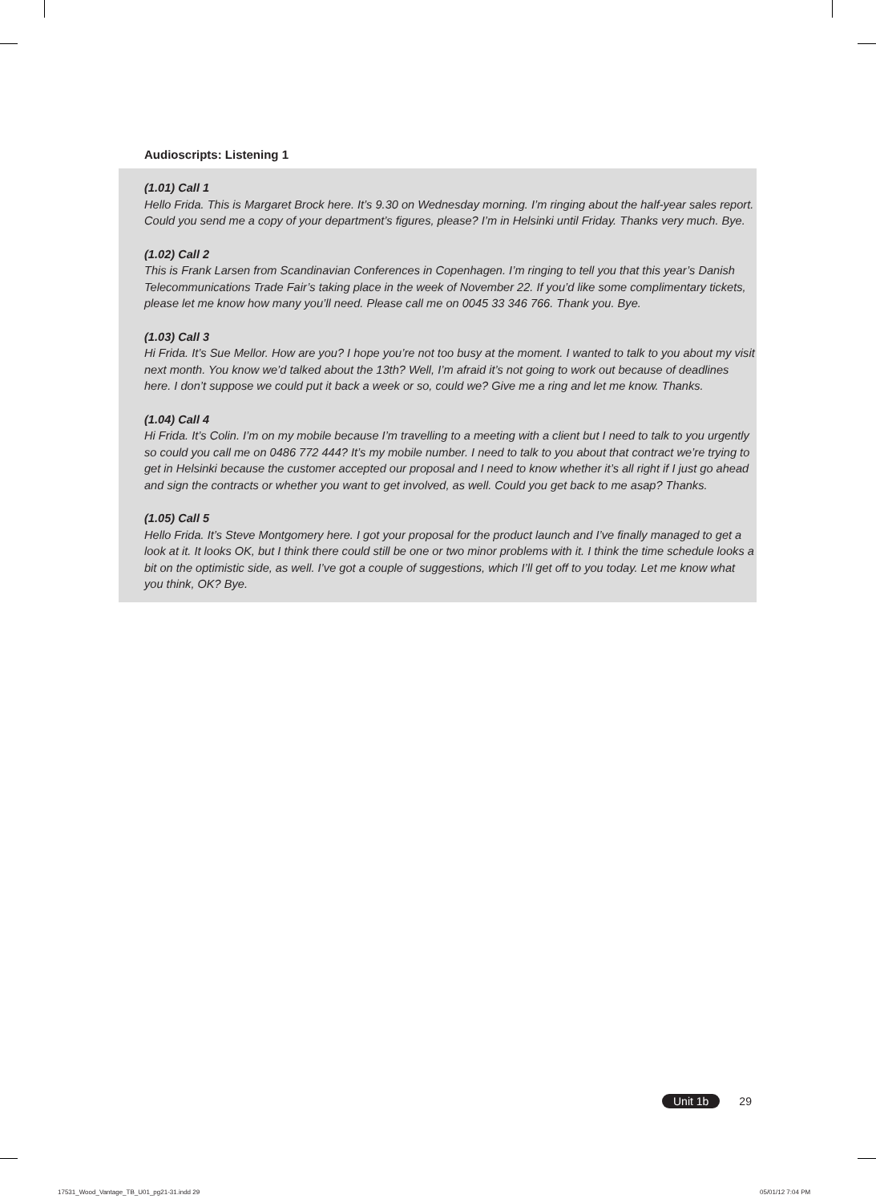Audioscripts: Listening 1
(1.01) Call 1
Hello Frida. This is Margaret Brock here. It’s 9.30 on Wednesday morning. I’m ringing about the half-year sales report. Could you send me a copy of your department’s figures, please? I’m in Helsinki until Friday. Thanks very much. Bye.
(1.02) Call 2
This is Frank Larsen from Scandinavian Conferences in Copenhagen. I’m ringing to tell you that this year’s Danish Telecommunications Trade Fair’s taking place in the week of November 22. If you’d like some complimentary tickets, please let me know how many you’ll need. Please call me on 0045 33 346 766. Thank you. Bye.
(1.03) Call 3
Hi Frida. It’s Sue Mellor. How are you? I hope you’re not too busy at the moment. I wanted to talk to you about my visit next month. You know we’d talked about the 13th? Well, I’m afraid it’s not going to work out because of deadlines here. I don’t suppose we could put it back a week or so, could we? Give me a ring and let me know. Thanks.
(1.04) Call 4
Hi Frida. It’s Colin. I’m on my mobile because I’m travelling to a meeting with a client but I need to talk to you urgently so could you call me on 0486 772 444? It’s my mobile number. I need to talk to you about that contract we’re trying to get in Helsinki because the customer accepted our proposal and I need to know whether it’s all right if I just go ahead and sign the contracts or whether you want to get involved, as well. Could you get back to me asap? Thanks.
(1.05) Call 5
Hello Frida. It’s Steve Montgomery here. I got your proposal for the product launch and I’ve finally managed to get a look at it. It looks OK, but I think there could still be one or two minor problems with it. I think the time schedule looks a bit on the optimistic side, as well. I’ve got a couple of suggestions, which I’ll get off to you today. Let me know what you think, OK? Bye.
Unit 1b 29
17531_Wood_Vantage_TB_U01_pg21-31.indd 29
05/01/12 7:04 PM